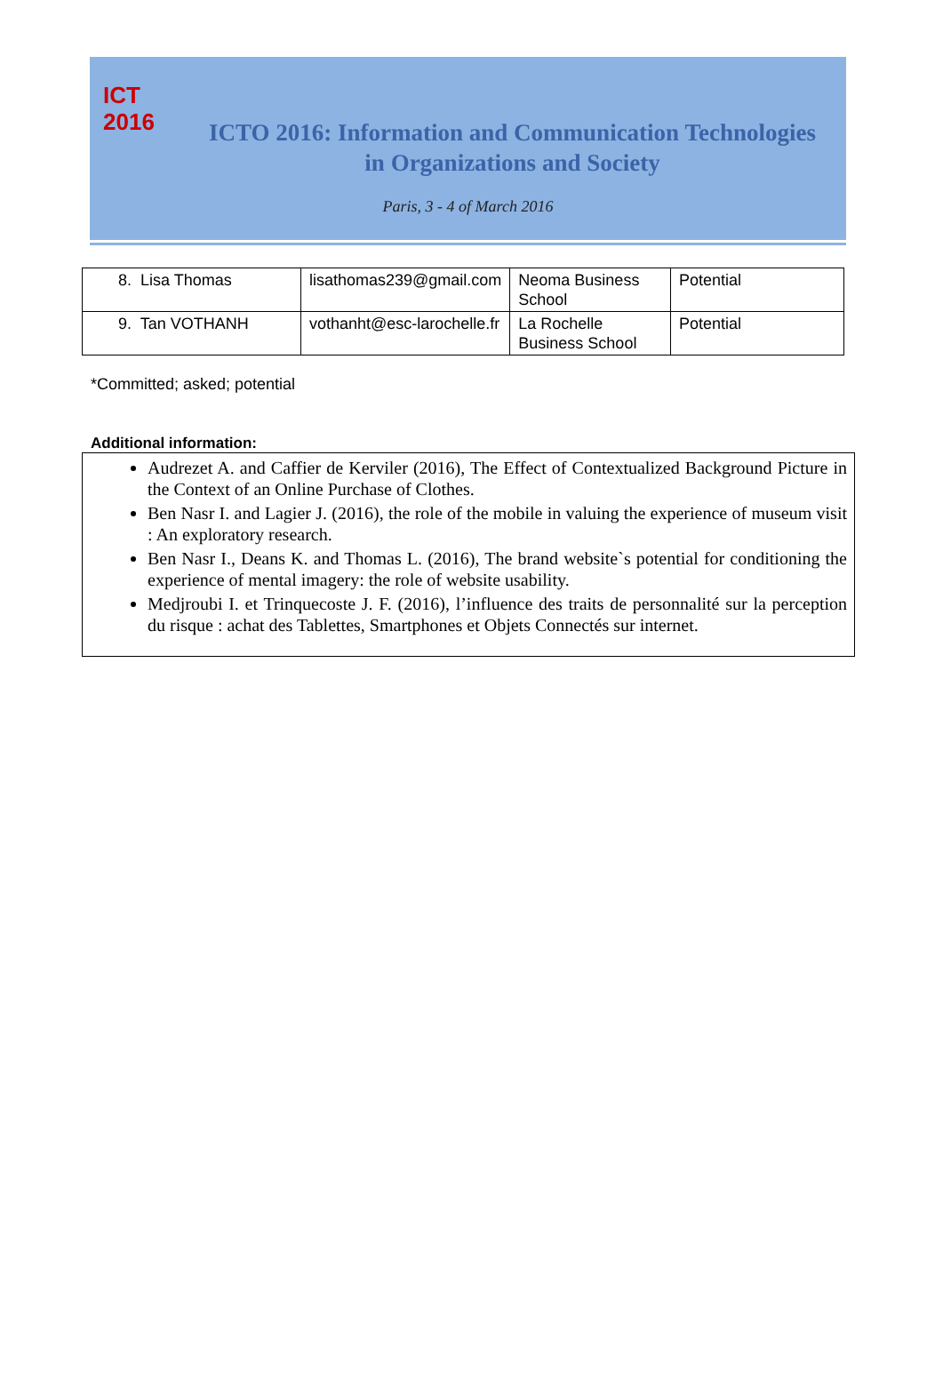ICT
2016
ICTO 2016: Information and Communication Technologies
in Organizations and Society
Paris, 3 - 4 of March 2016
| 8. Lisa Thomas | lisathomas239@gmail.com | Neoma Business School | Potential |
| 9. Tan VOTHANH | vothanht@esc-larochelle.fr | La Rochelle Business School | Potential |
*Committed; asked; potential
Additional information:
Audrezet A. and Caffier de Kerviler (2016), The Effect of Contextualized Background Picture in the Context of an Online Purchase of Clothes.
Ben Nasr I. and Lagier J. (2016), the role of the mobile in valuing the experience of museum visit : An exploratory research.
Ben Nasr I., Deans K. and Thomas L. (2016), The brand website`s potential for conditioning the experience of mental imagery: the role of website usability.
Medjroubi I. et Trinquecoste J. F. (2016), l’influence des traits de personnalité sur la perception du risque : achat des Tablettes, Smartphones et Objets Connectés sur internet.